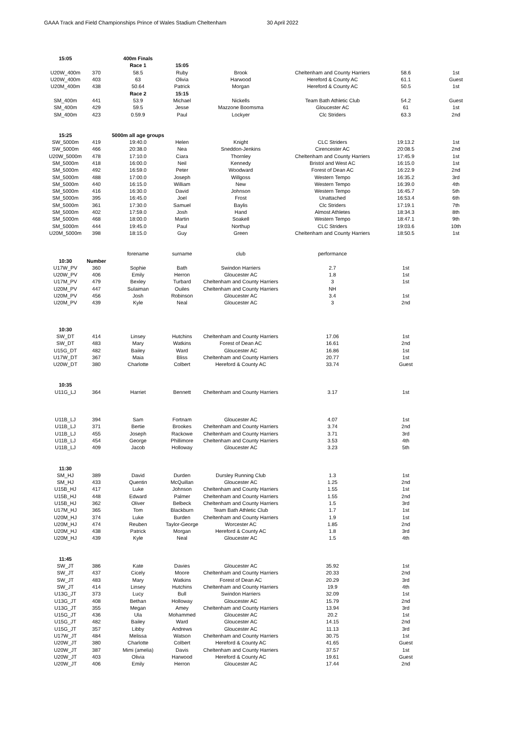GAAA Track and Field Championships Prince of Wales Stadium Cheltenham 30 April 2022
| 15:05 | | 400m Finals | | | | | |
| | | Race 1 | 15:05 | | | | |
| U20W_400m | 370 | 58.5 | Ruby | Brook | Cheltenham and County Harriers | 58.6 | 1st |
| U20W_400m | 403 | 63 | Olivia | Harwood | Hereford & County AC | 61.1 | Guest |
| U20M_400m | 438 | 50.64 | Patrick | Morgan | Hereford & County AC | 50.5 | 1st |
| | | Race 2 | 15:15 | | | | |
| SM_400m | 441 | 53.9 | Michael | Nickells | Team Bath Athletic Club | 54.2 | Guest |
| SM_400m | 429 | 59.5 | Jesse | Mazzone Boomsma | Gloucester AC | 61 | 1st |
| SM_400m | 423 | 0.59.9 | Paul | Lockyer | Clc Striders | 63.3 | 2nd |
| 15:25 | | 5000m all age groups | | | | | |
| SW_5000m | 419 | 19:40.0 | Helen | Knight | CLC Striders | 19:13.2 | 1st |
| SW_5000m | 466 | 20:38.0 | Nea | Sneddon-Jenkins | Cirencester AC | 20:08.5 | 2nd |
| U20W_5000m | 478 | 17:10.0 | Ciara | Thornley | Cheltenham and County Harriers | 17:45.9 | 1st |
| SM_5000m | 418 | 16:00.0 | Neil | Kennedy | Bristol and West AC | 16:15.0 | 1st |
| SM_5000m | 492 | 16:59.0 | Peter | Woodward | Forest of Dean AC | 16:22.9 | 2nd |
| SM_5000m | 488 | 17:00.0 | Joseph | Willgoss | Western Tempo | 16:35.2 | 3rd |
| SM_5000m | 440 | 16:15.0 | William | New | Western Tempo | 16:39.0 | 4th |
| SM_5000m | 416 | 16:30.0 | David | Johnson | Western Tempo | 16:45.7 | 5th |
| SM_5000m | 395 | 16:45.0 | Joel | Frost | Unattached | 16:53.4 | 6th |
| SM_5000m | 361 | 17:30.0 | Samuel | Baylis | Clc Striders | 17:19.1 | 7th |
| SM_5000m | 402 | 17:59.0 | Josh | Hand | Almost Athletes | 18:34.3 | 8th |
| SM_5000m | 468 | 18:00.0 | Martin | Soakell | Western Tempo | 18:47.1 | 9th |
| SM_5000m | 444 | 19:45.0 | Paul | Northup | CLC Striders | 19:03.6 | 10th |
| U20M_5000m | 398 | 18:15.0 | Guy | Green | Cheltenham and County Harriers | 18:50.5 | 1st |
| | | forename | surname | club | performance | | |
| 10:30 | Number | | | | | | |
| U17W_PV | 360 | Sophie | Bath | Swindon Harriers | 2.7 | 1st | |
| U20W_PV | 406 | Emily | Herron | Gloucester AC | 1.8 | 1st | |
| U17M_PV | 479 | Bexley | Turbard | Cheltenham and County Harriers | 3 | 1st | |
| U20M_PV | 447 | Sulaiman | Ouiles | Cheltenham and County Harriers | NH | | |
| U20M_PV | 456 | Josh | Robinson | Gloucester AC | 3.4 | 1st | |
| U20M_PV | 439 | Kyle | Neal | Gloucester AC | 3 | 2nd | |
| 10:30 | | | | | | | |
| SW_DT | 414 | Linsey | Hutchins | Cheltenham and County Harriers | 17.06 | 1st | |
| SW_DT | 483 | Mary | Watkins | Forest of Dean AC | 16.61 | 2nd | |
| U15G_DT | 482 | Bailey | Ward | Gloucester AC | 16.86 | 1st | |
| U17W_DT | 367 | Maia | Bliss | Cheltenham and County Harriers | 20.77 | 1st | |
| U20W_DT | 380 | Charlotte | Colbert | Hereford & County AC | 33.74 | Guest | |
| 10:35 | | | | | | | |
| U11G_LJ | 364 | Harriet | Bennett | Cheltenham and County Harriers | 3.17 | 1st | |
| U11B_LJ | 394 | Sam | Fortnam | Gloucester AC | 4.07 | 1st | |
| U11B_LJ | 371 | Bertie | Brookes | Cheltenham and County Harriers | 3.74 | 2nd | |
| U11B_LJ | 455 | Joseph | Rackowe | Cheltenham and County Harriers | 3.71 | 3rd | |
| U11B_LJ | 454 | George | Phillimore | Cheltenham and County Harriers | 3.53 | 4th | |
| U11B_LJ | 409 | Jacob | Holloway | Gloucester AC | 3.23 | 5th | |
| 11:30 | | | | | | | |
| SM_HJ | 389 | David | Durden | Dursley Running Club | 1.3 | 1st | |
| SM_HJ | 433 | Quentin | McQuillan | Gloucester AC | 1.25 | 2nd | |
| U15B_HJ | 417 | Luke | Johnson | Cheltenham and County Harriers | 1.55 | 1st | |
| U15B_HJ | 448 | Edward | Palmer | Cheltenham and County Harriers | 1.55 | 2nd | |
| U15B_HJ | 362 | Oliver | Belbeck | Cheltenham and County Harriers | 1.5 | 3rd | |
| U17M_HJ | 365 | Tom | Blackburn | Team Bath Athletic Club | 1.7 | 1st | |
| U20M_HJ | 374 | Luke | Burden | Cheltenham and County Harriers | 1.9 | 1st | |
| U20M_HJ | 474 | Reuben | Taylor-George | Worcester AC | 1.85 | 2nd | |
| U20M_HJ | 438 | Patrick | Morgan | Hereford & County AC | 1.8 | 3rd | |
| U20M_HJ | 439 | Kyle | Neal | Gloucester AC | 1.5 | 4th | |
| 11:45 | | | | | | | |
| SW_JT | 386 | Kate | Davies | Gloucester AC | 35.92 | 1st | |
| SW_JT | 437 | Cicely | Moore | Cheltenham and County Harriers | 20.33 | 2nd | |
| SW_JT | 483 | Mary | Watkins | Forest of Dean AC | 20.29 | 3rd | |
| SW_JT | 414 | Linsey | Hutchins | Cheltenham and County Harriers | 19.9 | 4th | |
| U13G_JT | 373 | Lucy | Bull | Swindon Harriers | 32.09 | 1st | |
| U13G_JT | 408 | Bethan | Holloway | Gloucester AC | 15.79 | 2nd | |
| U13G_JT | 355 | Megan | Amey | Cheltenham and County Harriers | 13.94 | 3rd | |
| U15G_JT | 436 | Ula | Mohammed | Gloucester AC | 20.2 | 1st | |
| U15G_JT | 482 | Bailey | Ward | Gloucester AC | 14.15 | 2nd | |
| U15G_JT | 357 | Libby | Andrews | Gloucester AC | 11.13 | 3rd | |
| U17W_JT | 484 | Melissa | Watson | Cheltenham and County Harriers | 30.75 | 1st | |
| U20W_JT | 380 | Charlotte | Colbert | Hereford & County AC | 41.65 | Guest | |
| U20W_JT | 387 | Mimi (amelia) | Davis | Cheltenham and County Harriers | 37.57 | 1st | |
| U20W_JT | 403 | Olivia | Harwood | Hereford & County AC | 19.61 | Guest | |
| U20W_JT | 406 | Emily | Herron | Gloucester AC | 17.44 | 2nd | |